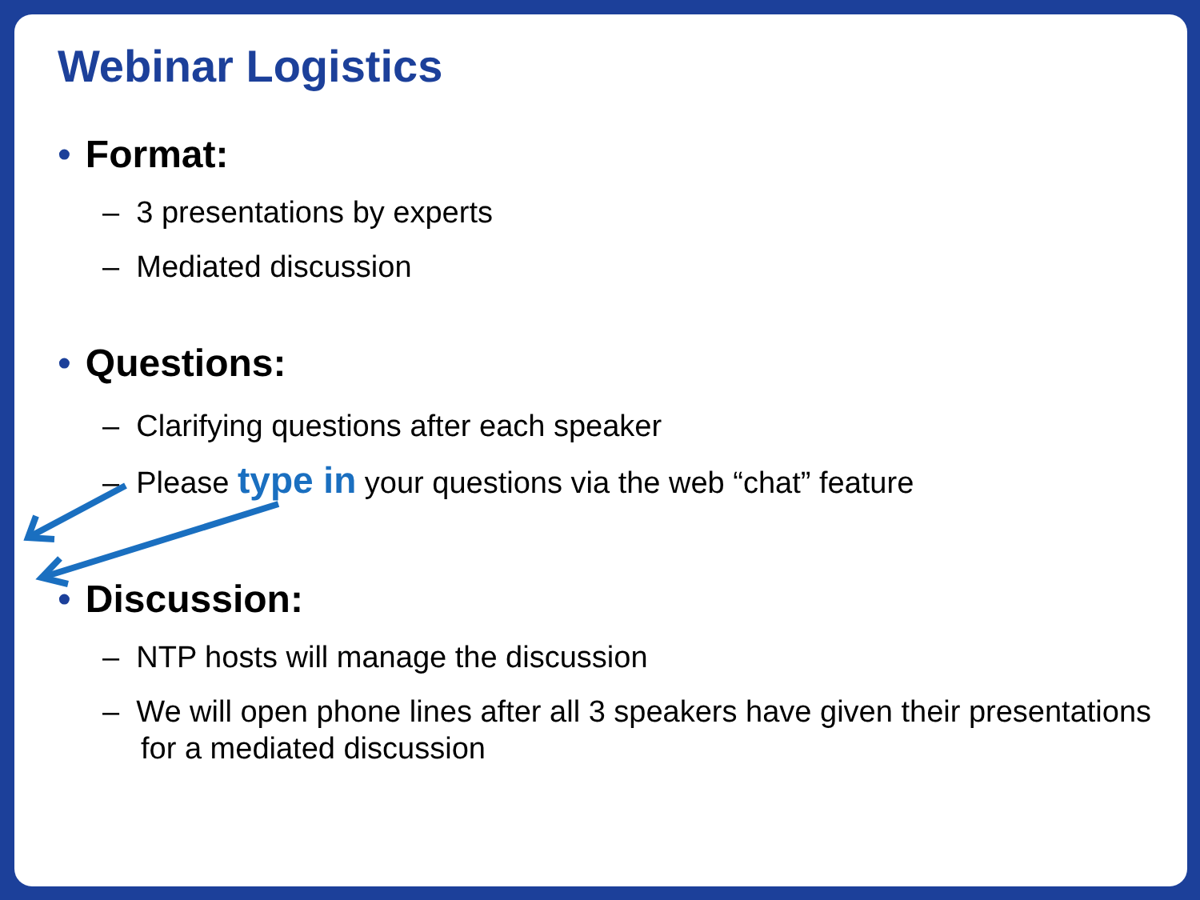Webinar Logistics
• Format:
– 3 presentations by experts
– Mediated discussion
• Questions:
– Clarifying questions after each speaker
– Please type in your questions via the web “chat” feature
• Discussion:
– NTP hosts will manage the discussion
– We will open phone lines after all 3 speakers have given their presentations for a mediated discussion